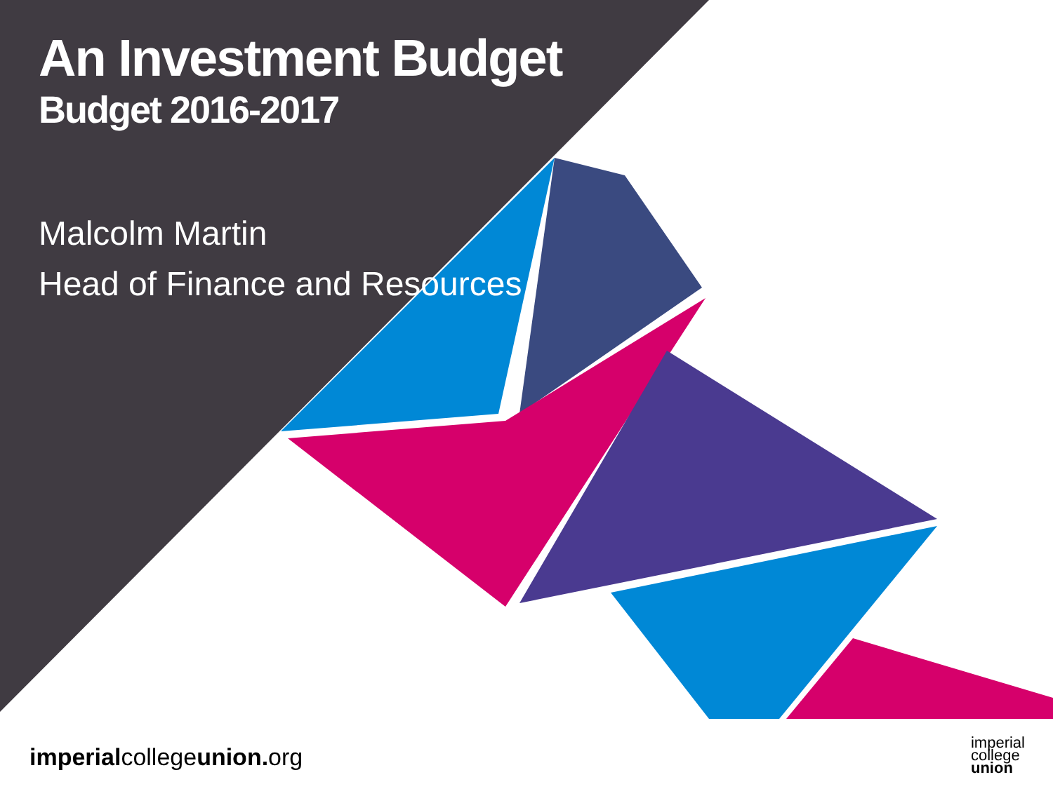An Investment Budget
Budget 2016-2017
Malcolm Martin
Head of Finance and Resources
imperialcollegeunion. org
imperial
college
union